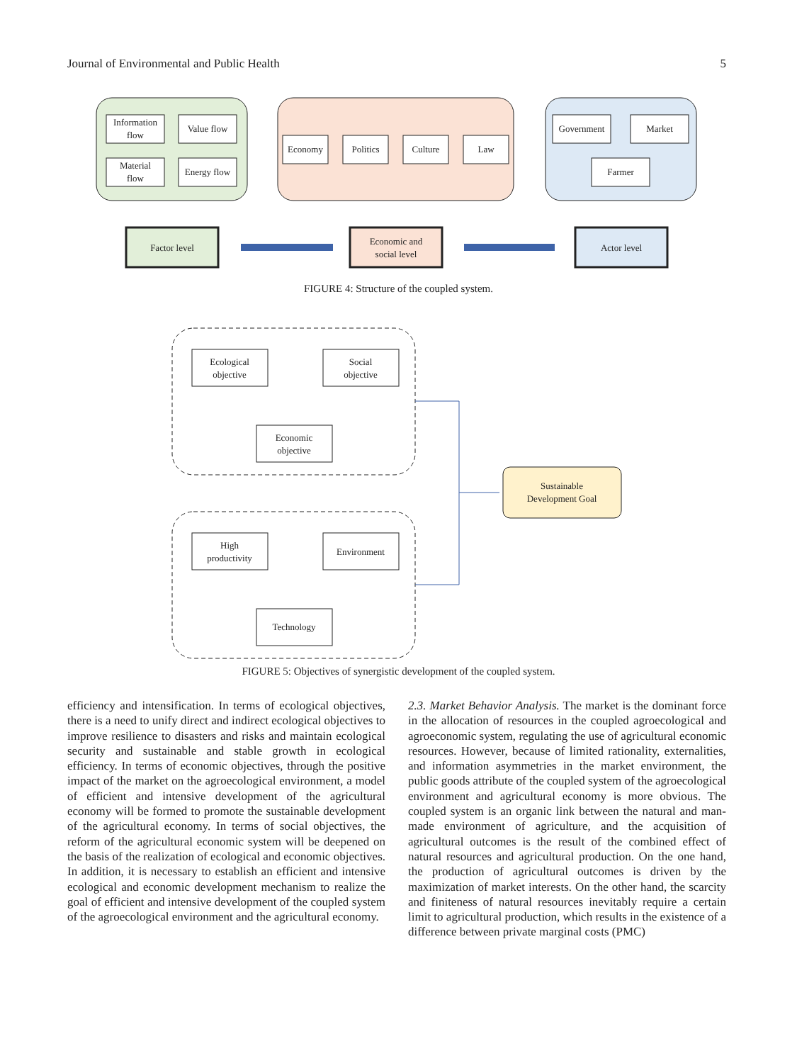Journal of Environmental and Public Health 5
Information
flow
Value flow
Material
flow
Energy flow
Economy
Politics
Culture
Law
Government
Market
Farmer
Factor level
Economic and
social level
Actor level
FIGURE 4: Structure of the coupled system.
Ecological
objective
Social
objective
Economic
objective
High
productivity
Environment
Technology
Sustainable
Development Goal
FIGURE 5: Objectives of synergistic development of the coupled system.
efficiency and intensification. In terms of ecological objectives, there is a need to unify direct and indirect ecological objectives to improve resilience to disasters and risks and maintain ecological security and sustainable and stable growth in ecological efficiency. In terms of economic objectives, through the positive impact of the market on the agroecological environment, a model of efficient and intensive development of the agricultural economy will be formed to promote the sustainable development of the agricultural economy. In terms of social objectives, the reform of the agricultural economic system will be deepened on the basis of the realization of ecological and economic objectives. In addition, it is necessary to establish an efficient and intensive ecological and economic development mechanism to realize the goal of efficient and intensive development of the coupled system of the agroecological environment and the agricultural economy.
2.3. Market Behavior Analysis. The market is the dominant force in the allocation of resources in the coupled agroecological and agroeconomic system, regulating the use of agricultural economic resources. However, because of limited rationality, externalities, and information asymmetries in the market environment, the public goods attribute of the coupled system of the agroecological environment and agricultural economy is more obvious. The coupled system is an organic link between the natural and man-made environment of agriculture, and the acquisition of agricultural outcomes is the result of the combined effect of natural resources and agricultural production. On the one hand, the production of agricultural outcomes is driven by the maximization of market interests. On the other hand, the scarcity and finiteness of natural resources inevitably require a certain limit to agricultural production, which results in the existence of a difference between private marginal costs (PMC)